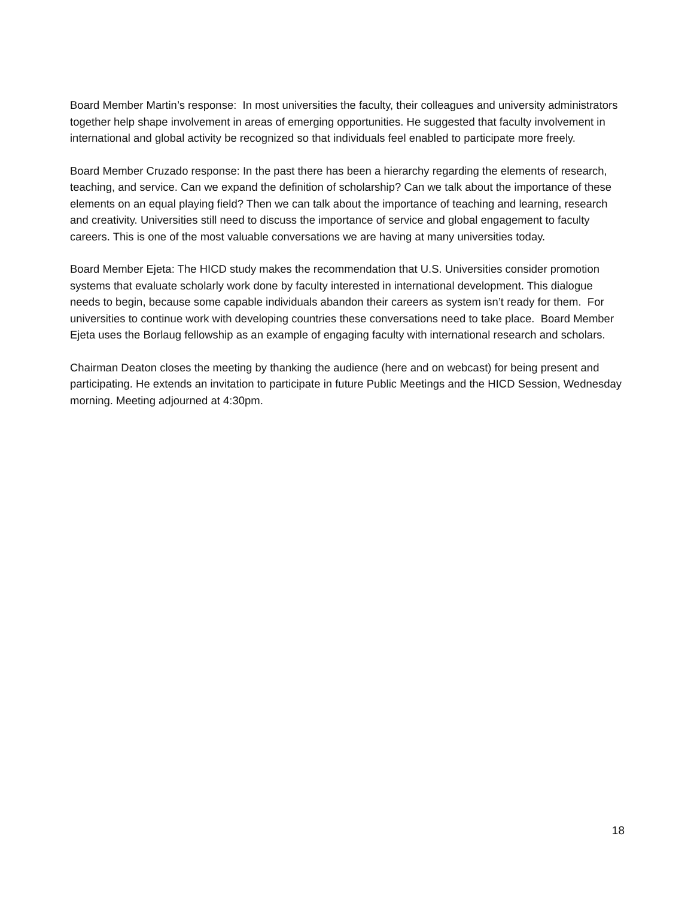Board Member Martin’s response: In most universities the faculty, their colleagues and university administrators together help shape involvement in areas of emerging opportunities. He suggested that faculty involvement in international and global activity be recognized so that individuals feel enabled to participate more freely.
Board Member Cruzado response: In the past there has been a hierarchy regarding the elements of research, teaching, and service. Can we expand the definition of scholarship? Can we talk about the importance of these elements on an equal playing field? Then we can talk about the importance of teaching and learning, research and creativity. Universities still need to discuss the importance of service and global engagement to faculty careers. This is one of the most valuable conversations we are having at many universities today.
Board Member Ejeta: The HICD study makes the recommendation that U.S. Universities consider promotion systems that evaluate scholarly work done by faculty interested in international development. This dialogue needs to begin, because some capable individuals abandon their careers as system isn’t ready for them. For universities to continue work with developing countries these conversations need to take place. Board Member Ejeta uses the Borlaug fellowship as an example of engaging faculty with international research and scholars.
Chairman Deaton closes the meeting by thanking the audience (here and on webcast) for being present and participating. He extends an invitation to participate in future Public Meetings and the HICD Session, Wednesday morning. Meeting adjourned at 4:30pm.
18